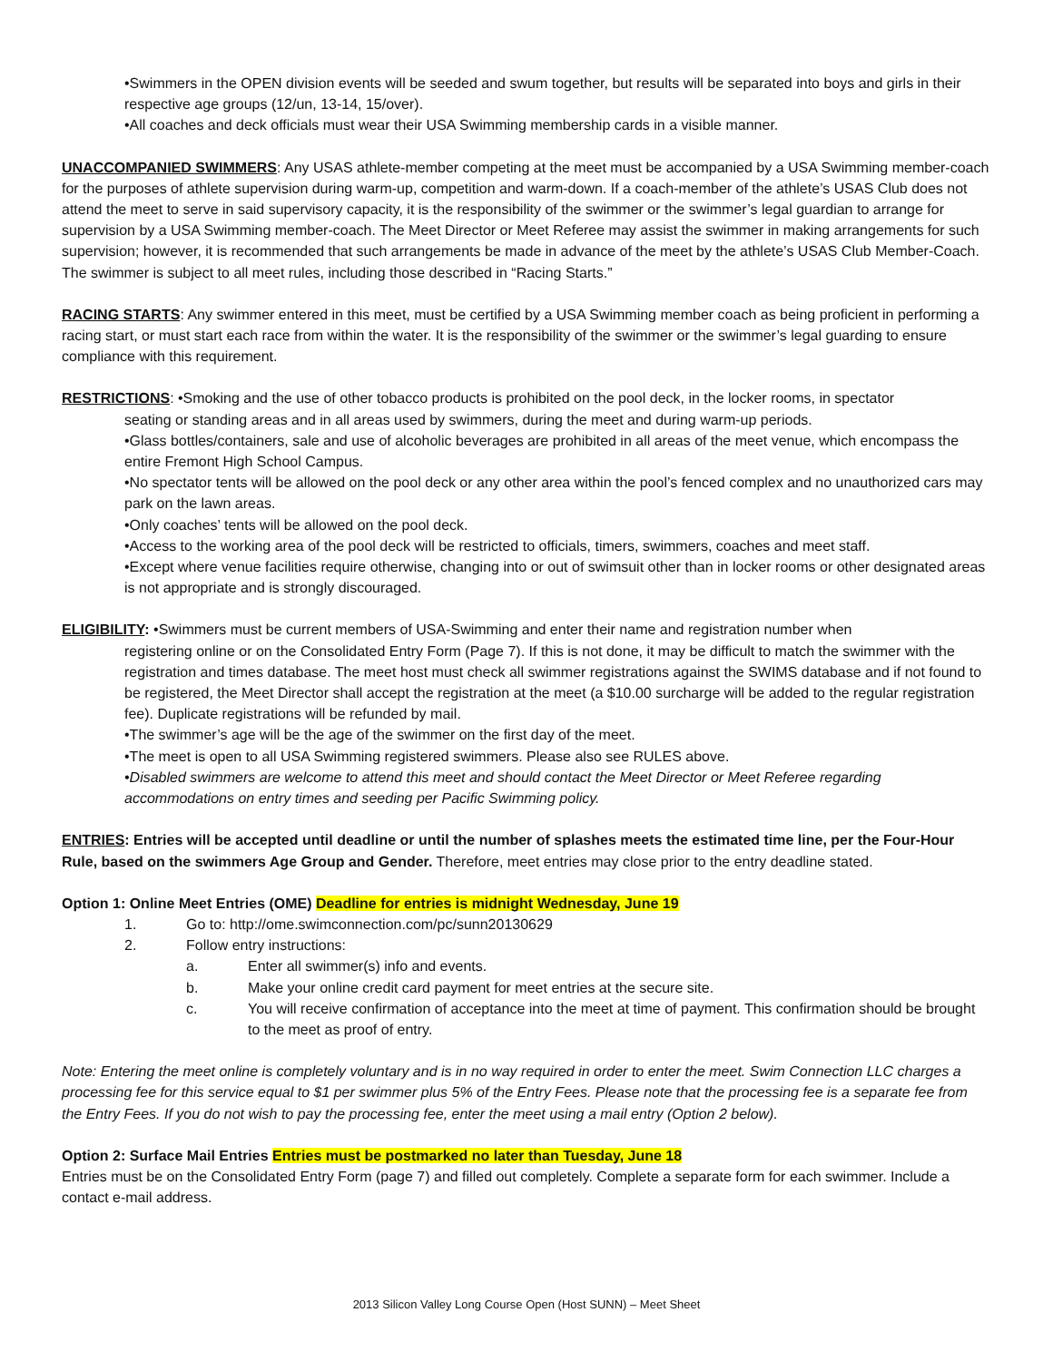•Swimmers in the OPEN division events will be seeded and swum together, but results will be separated into boys and girls in their respective age groups (12/un, 13-14, 15/over).
•All coaches and deck officials must wear their USA Swimming membership cards in a visible manner.
UNACCOMPANIED SWIMMERS: Any USAS athlete-member competing at the meet must be accompanied by a USA Swimming member-coach for the purposes of athlete supervision during warm-up, competition and warm-down. If a coach-member of the athlete’s USAS Club does not attend the meet to serve in said supervisory capacity, it is the responsibility of the swimmer or the swimmer’s legal guardian to arrange for supervision by a USA Swimming member-coach. The Meet Director or Meet Referee may assist the swimmer in making arrangements for such supervision; however, it is recommended that such arrangements be made in advance of the meet by the athlete’s USAS Club Member-Coach. The swimmer is subject to all meet rules, including those described in “Racing Starts.”
RACING STARTS: Any swimmer entered in this meet, must be certified by a USA Swimming member coach as being proficient in performing a racing start, or must start each race from within the water. It is the responsibility of the swimmer or the swimmer’s legal guarding to ensure compliance with this requirement.
RESTRICTIONS: •Smoking and the use of other tobacco products is prohibited on the pool deck, in the locker rooms, in spectator
seating or standing areas and in all areas used by swimmers, during the meet and during warm-up periods.
•Glass bottles/containers, sale and use of alcoholic beverages are prohibited in all areas of the meet venue, which encompass the entire Fremont High School Campus.
•No spectator tents will be allowed on the pool deck or any other area within the pool’s fenced complex and no unauthorized cars may park on the lawn areas.
•Only coaches’ tents will be allowed on the pool deck.
•Access to the working area of the pool deck will be restricted to officials, timers, swimmers, coaches and meet staff.
•Except where venue facilities require otherwise, changing into or out of swimsuit other than in locker rooms or other designated areas is not appropriate and is strongly discouraged.
ELIGIBILITY: •Swimmers must be current members of USA-Swimming and enter their name and registration number when
registering online or on the Consolidated Entry Form (Page 7). If this is not done, it may be difficult to match the swimmer with the registration and times database. The meet host must check all swimmer registrations against the SWIMS database and if not found to be registered, the Meet Director shall accept the registration at the meet (a $10.00 surcharge will be added to the regular registration fee). Duplicate registrations will be refunded by mail.
•The swimmer’s age will be the age of the swimmer on the first day of the meet.
•The meet is open to all USA Swimming registered swimmers. Please also see RULES above.
•Disabled swimmers are welcome to attend this meet and should contact the Meet Director or Meet Referee regarding accommodations on entry times and seeding per Pacific Swimming policy.
ENTRIES: Entries will be accepted until deadline or until the number of splashes meets the estimated time line, per the Four-Hour Rule, based on the swimmers Age Group and Gender. Therefore, meet entries may close prior to the entry deadline stated.
Option 1: Online Meet Entries (OME) Deadline for entries is midnight Wednesday, June 19
1. Go to: http://ome.swimconnection.com/pc/sunn20130629
2. Follow entry instructions:
a. Enter all swimmer(s) info and events.
b. Make your online credit card payment for meet entries at the secure site.
c. You will receive confirmation of acceptance into the meet at time of payment. This confirmation should be brought to the meet as proof of entry.
Note: Entering the meet online is completely voluntary and is in no way required in order to enter the meet. Swim Connection LLC charges a processing fee for this service equal to $1 per swimmer plus 5% of the Entry Fees. Please note that the processing fee is a separate fee from the Entry Fees. If you do not wish to pay the processing fee, enter the meet using a mail entry (Option 2 below).
Option 2: Surface Mail Entries Entries must be postmarked no later than Tuesday, June 18
Entries must be on the Consolidated Entry Form (page 7) and filled out completely. Complete a separate form for each swimmer. Include a contact e-mail address.
2013 Silicon Valley Long Course Open (Host SUNN) – Meet Sheet